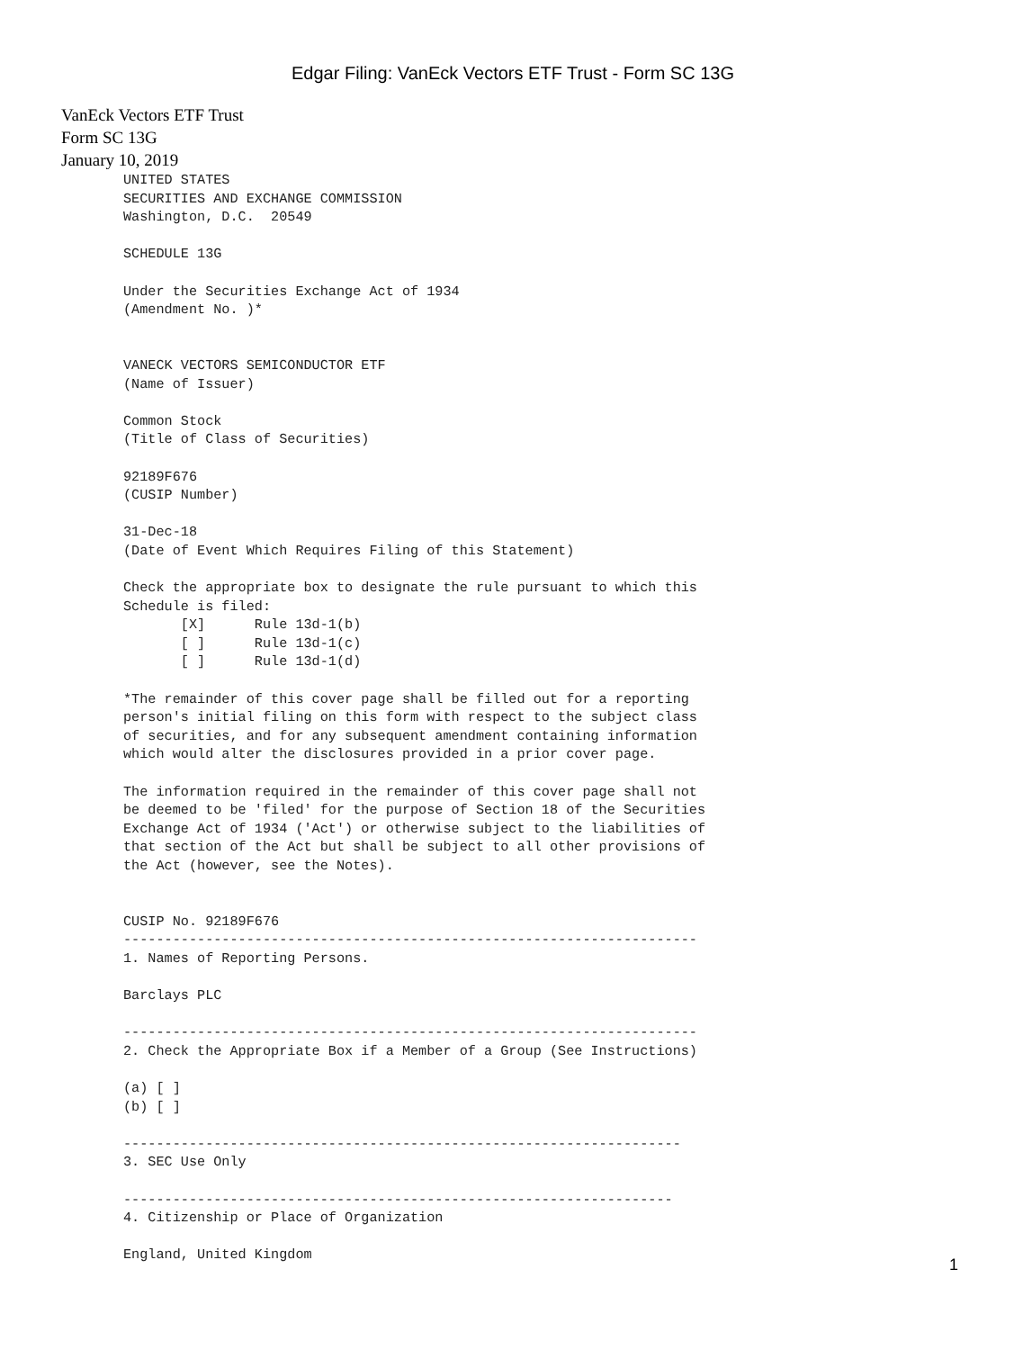Edgar Filing: VanEck Vectors ETF Trust - Form SC 13G
VanEck Vectors ETF Trust
Form SC 13G
January 10, 2019
UNITED STATES
SECURITIES AND EXCHANGE COMMISSION
Washington, D.C.  20549

SCHEDULE 13G

Under the Securities Exchange Act of 1934
(Amendment No. )*


VANECK VECTORS SEMICONDUCTOR ETF
(Name of Issuer)

Common Stock
(Title of Class of Securities)

92189F676
(CUSIP Number)

31-Dec-18
(Date of Event Which Requires Filing of this Statement)

Check the appropriate box to designate the rule pursuant to which this
Schedule is filed:
       [X]      Rule 13d-1(b)
       [ ]      Rule 13d-1(c)
       [ ]      Rule 13d-1(d)

*The remainder of this cover page shall be filled out for a reporting
person's initial filing on this form with respect to the subject class
of securities, and for any subsequent amendment containing information
which would alter the disclosures provided in a prior cover page.

The information required in the remainder of this cover page shall not
be deemed to be 'filed' for the purpose of Section 18 of the Securities
Exchange Act of 1934 ('Act') or otherwise subject to the liabilities of
that section of the Act but shall be subject to all other provisions of
the Act (however, see the Notes).


CUSIP No. 92189F676
----------------------------------------------------------------------
1. Names of Reporting Persons.

Barclays PLC

----------------------------------------------------------------------
2. Check the Appropriate Box if a Member of a Group (See Instructions)

(a) [ ]
(b) [ ]

--------------------------------------------------------------------
3. SEC Use Only

-------------------------------------------------------------------
4. Citizenship or Place of Organization

England, United Kingdom
1